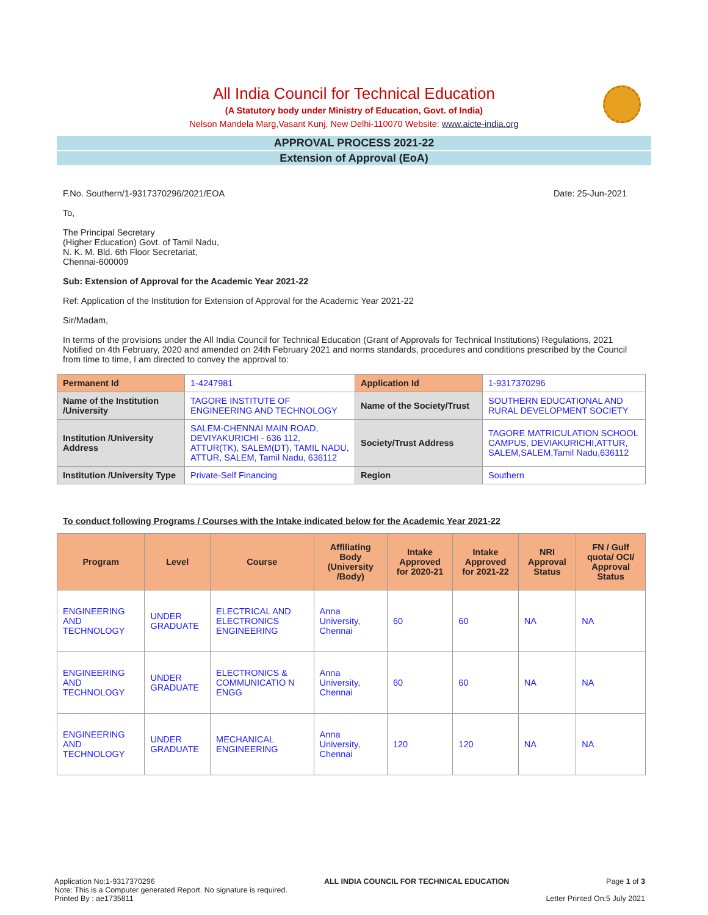All India Council for Technical Education
(A Statutory body under Ministry of Education, Govt. of India)
Nelson Mandela Marg,Vasant Kunj, New Delhi-110070 Website: www.aicte-india.org
APPROVAL PROCESS 2021-22
Extension of Approval (EoA)
F.No. Southern/1-9317370296/2021/EOA Date: 25-Jun-2021
To,
The Principal Secretary
(Higher Education) Govt. of Tamil Nadu,
N. K. M. Bld. 6th Floor Secretariat,
Chennai-600009
Sub: Extension of Approval for the Academic Year 2021-22
Ref: Application of the Institution for Extension of Approval for the Academic Year 2021-22
Sir/Madam,
In terms of the provisions under the All India Council for Technical Education (Grant of Approvals for Technical Institutions) Regulations, 2021 Notified on 4th February, 2020 and amended on 24th February 2021 and norms standards, procedures and conditions prescribed by the Council from time to time, I am directed to convey the approval to:
| Permanent Id | 1-4247981 | Application Id | 1-9317370296 |
| Name of the Institution /University | TAGORE INSTITUTE OF ENGINEERING AND TECHNOLOGY | Name of the Society/Trust | SOUTHERN EDUCATIONAL AND RURAL DEVELOPMENT SOCIETY |
| Institution /University Address | SALEM-CHENNAI MAIN ROAD, DEVIYAKURICHI - 636 112, ATTUR(TK), SALEM(DT), TAMIL NADU, ATTUR, SALEM, Tamil Nadu, 636112 | Society/Trust Address | TAGORE MATRICULATION SCHOOL CAMPUS, DEVIAKURICHI,ATTUR, SALEM,SALEM,Tamil Nadu,636112 |
| Institution /University Type | Private-Self Financing | Region | Southern |
To conduct following Programs / Courses with the Intake indicated below for the Academic Year 2021-22
| Program | Level | Course | Affiliating Body (University /Body) | Intake Approved for 2020-21 | Intake Approved for 2021-22 | NRI Approval Status | FN / Gulf quota/ OCI/ Approval Status |
| --- | --- | --- | --- | --- | --- | --- | --- |
| ENGINEERING AND TECHNOLOGY | UNDER GRADUATE | ELECTRICAL AND ELECTRONICS ENGINEERING | Anna University, Chennai | 60 | 60 | NA | NA |
| ENGINEERING AND TECHNOLOGY | UNDER GRADUATE | ELECTRONICS & COMMUNICATIO N ENGG | Anna University, Chennai | 60 | 60 | NA | NA |
| ENGINEERING AND TECHNOLOGY | UNDER GRADUATE | MECHANICAL ENGINEERING | Anna University, Chennai | 120 | 120 | NA | NA |
Application No:1-9317370296
Note: This is a Computer generated Report. No signature is required.
Printed By : ae1735811
ALL INDIA COUNCIL FOR TECHNICAL EDUCATION
Page 1 of 3
Letter Printed On:5 July 2021